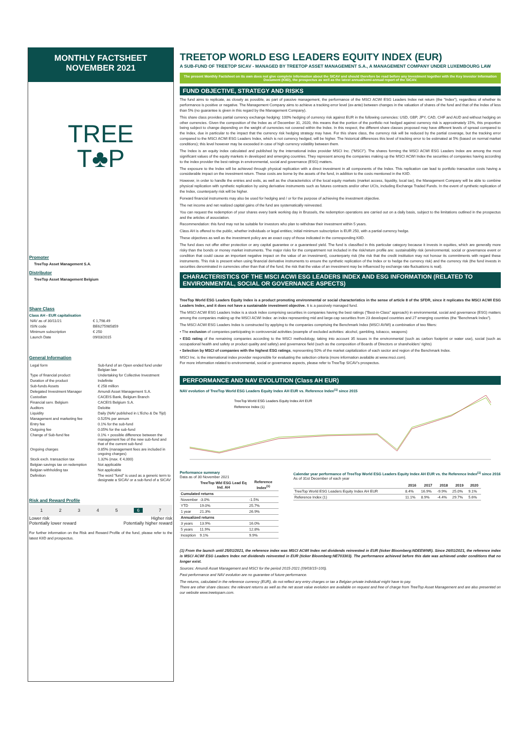MONTHLY FACTSHEET
NOVEMBER 2021
TREE
T♣P
Promoter
TreeTop Asset Management S.A.
Distributor
TreeTop Asset Management Belgium
Share Class
Class AH - EUR capitalisation
| NAV as of 30/11/21 | € 1,798.49 |
| ISIN code | BE6275985859 |
| Minimum subscription | € 250 |
| Launch Date | 09/03/2015 |
General Information
| Legal form | Sub-fund of an Open ended fund under Belgian law |
| Type of financial product | Undertaking for Collective Investment |
| Duration of the product | Indefinite |
| Sub-funds Assets | € 258 million |
| Delegated Investment Manager | Amundi Asset Management S.A. |
| Custodian | CACEIS Bank, Belgium Branch |
| Financial serv. Belgium | CACEIS Belgium S.A. |
| Auditors | Deloitte |
| Liquidity | Daily (NAV published in L'Echo & De Tijd) |
| Management and marketing fee | 0.525% per annum |
| Entry fee | 0.1% for the sub-fund |
| Outgoing fee | 0.05% for the sub-fund |
| Change of Sub-fund fee | 0.1% + possible difference between the management fee of the new sub-fund and that of the current sub-fund |
| Ongoing charges | 0.85% (management fees are included in ongoing charges) |
| Stock exch. transaction tax | 1.32% (max. € 4,000) |
| Belgian savings tax on redemption | Not applicable |
| Belgian withholding tax | Not applicable |
| Definition | The word "fund" is used as a generic term to designate a SICAV or a sub-fund of a SICAV |
Risk and Reward Profile
1 2 3 4 5 6 7
Lower risk
Potentially lower reward Higher risk
Potentially higher reward
For further information on the Risk and Reward Profile of the fund, please refer to the latest KIID and prospectus.
TREETOP WORLD ESG LEADERS EQUITY INDEX (EUR)
A SUB-FUND OF TREETOP SICAV - MANAGED BY TREETOP ASSET MANAGEMENT S.A., A MANAGEMENT COMPANY UNDER LUXEMBOURG LAW
The present Monthly Factsheet on its own does not give complete information about the SICAV and should therefore be read before any investment together with the Key Investor Information Document (KIID), the prospectus as well as the latest annual/semi-annual report of the SICAV.
FUND OBJECTIVE, STRATEGY AND RISKS
The fund aims to replicate, as closely as possible, as part of passive management, the performance of the MSCI ACWI ESG Leaders Index net return (the "Index"), regardless of whether its performance is positive or negative. The Management Company aims to achieve a tracking error level (ex-ante) between changes in the valuation of shares of the fund and that of the Index of less than 5% (no guarantee is given in this regard by the Management Company).
This share class provides partial currency exchange hedging: 100% hedging of currency risk against EUR in the following currencies: USD, GBP, JPY, CAD, CHF and AUD and without hedging on other currencies. Given the composition of the Index as of December 31, 2020, this means that the portion of the portfolio not hedged against currency risk is approximately 15%, this proportion being subject to change depending on the weight of currencies not covered within the Index. In this respect, the different share classes proposed may have different levels of spread compared to the Index, due in particular to the impact that the currency risk hedging strategy may have. For this share class, the currency risk will be reduced by the partial coverage, but the tracking error compared to the MSCI ACWI ESG Leaders Index, which is not currency hedged, will be higher. The historical differences this level of tracking error to be estimated at 5% (based on normal market conditions); this level however may be exceeded in case of high currency volatility between them.
The Index is an equity index calculated and published by the international index provider MSCI Inc. ("MSCI"). The shares forming the MSCI ACWI ESG Leaders Index are among the most significant values of the equity markets in developed and emerging countries. They represent among the companies making up the MSCI ACWI Index the securities of companies having according to the index provider the best ratings in environmental, social and governance (ESG) matters.
The exposure to the Index will be achieved through physical replication with a direct investment in all components of the Index. This replication can lead to portfolio transaction costs having a considerable impact on the investment return. These costs are borne by the assets of the fund, in addition to the costs mentioned in the KIID.
However, in order to handle the entries and exits, as well as the characteristics of the local equity markets (market access, liquidity, local tax), the Management Company will be able to combine physical replication with synthetic replication by using derivative instruments such as futures contracts and/or other UCIs, including Exchange Traded Funds. In the event of synthetic replication of the Index, counterparty risk will be higher.
Forward financial instruments may also be used for hedging and / or for the purpose of achieving the investment objective.
The net income and net realized capital gains of the fund are systematically reinvested.
You can request the redemption of your shares every bank working day in Brussels, the redemption operations are carried out on a daily basis, subject to the limitations outlined in the prospectus and the articles of association.
Recommendation: this fund may not be suitable for investors who plan to withdraw their investment within 5 years.
Class AH is offered to the public, whether individuals or legal entities; initial minimum subscription is EUR 250, with a partial currency hedge.
These objectives as well as the investment policy are an exact copy of those indicated in the corresponding KIID.
The fund does not offer either protection or any capital guarantee or a guaranteed yield. The fund is classified in this particular category because it invests in equities, which are generally more risky than the bonds or money market instruments. The major risks for the compartment not included in the risk/return profile are: sustainability risk (environmental, social or governance event or condition that could cause an important negative impact on the value of an investment), counterparty risk (the risk that the credit institution may not honour its commitments with regard these instruments. This risk is present when using financial derivative instruments to ensure the synthetic replication of the Index or to hedge the currency risk) and the currency risk (the fund invests in securities denominated in currencies other than that of the fund, the risk that the value of an investment may be influenced by exchange rate fluctuations is real).
CHARACTERISTICS OF THE MSCI ACWI ESG LEADERS INDEX AND ESG INFORMATION (RELATED TO ENVIRONMENTAL, SOCIAL OR GOVERNANCE ASPECTS)
TreeTop World ESG Leaders Equity Index is a product promoting environmental or social characteristics in the sense of article 8 of the SFDR, since it replicates the MSCI ACWI ESG Leaders Index, and it does not have a sustainable investment objective. It is a passively managed fund.
The MSCI ACWI ESG Leaders Index is a stock index comprising securities in companies having the best ratings ("Best-in-Class" approach) in environmental, social and governance (ESG) matters among the companies making up the MSCI ACWI Index: an index representing mid and large-cap securities from 23 developed countries and 27 emerging countries (the "Benchmark Index").
The MSCI ACWI ESG Leaders Index is constructed by applying to the companies comprising the Benchmark Index (MSCI AVWI) a combination of two filters:
• The exclusion of companies participating in controversial activities (example of excluded activities: alcohol, gambling, tobacco, weapons)
• ESG rating of the remaining companies according to the MSCI methodology, taking into account 35 issues in the environmental (such as carbon footprint or water use), social (such as occupational health and safety or product quality and safety) and governance field (such as the composition of Boards of Directors or shareholders' rights)
• Selection by MSCI of companies with the highest ESG ratings, representing 50% of the market capitalization of each sector and region of the Benchmark Index.
MSCI Inc. is the international index provider responsible for evaluating the selection criteria (more information available at www.msci.com).
For more information related to environmental, social or governance aspects, please refer to TreeTop SICAV's prospectus.
PERFORMANCE AND NAV EVOLUTION (Class AH EUR)
NAV evolution of TreeTop World ESG Leaders Equity Index AH EUR vs. Reference Index<sup>(1)</sup> since 2015
TreeTop World ESG Leaders Equity Index AH EUR
Reference Index (1)
Performance summary
Data as of 30 November 2021
| | TreeTop Wld ESG Lead Eq Ind. AH | Reference Index<sup>(1)</sup> |
| --- | --- | --- |
| Cumulated returns | | |
| November | -3.0% | -1.5% |
| YTD | 19.0% | 25.7% |
| 1 year | 21.3% | 26.9% |
| Annualized returns | | |
| 3 years | 13.9% | 16.0% |
| 5 years | 11.9% | 12.8% |
| Inception | 9.1% | 9.9% |
Calendar year performance of TreeTop World ESG Leaders Equity Index AH EUR vs. the Reference Index<sup>(1)</sup> since 2016
As of 31st December of each year
| | 2016 | 2017 | 2018 | 2019 | 2020 |
| --- | --- | --- | --- | --- | --- |
| TreeTop World ESG Leaders Equity Index AH EUR | 8.4% | 16.9% | -9.9% | 25.0% | 9.1% |
| Reference Index (1) | 11.1% | 8.9% | -4.4% | 29.7% | 5.6% |
(1) From the launch until 25/01/2021, the reference index was MSCI ACWI Index net dividends reinvested in EUR (ticker Bloomberg:NDEEWNR). Since 26/01/2021, the reference index is MSCI ACWI ESG Leaders Index net dividends reinvested in EUR (ticker Bloomberg:NE703303). The performance achieved before this date was achieved under conditions that no longer exist.
Sources: Amundi Asset Management and MSCI for the period 2015-2021 (09/03/15=100).
Past performance and NAV evolution are no guarantee of future performance.
The returns, calculated in the reference currency (EUR), do not reflect any entry charges or tax a Belgian private individual might have to pay.
There are other share classes: the relevant returns as well as the net asset value evolution are available on request and free of charge from TreeTop Asset Management and are also presented on our website www.treetopam.com.